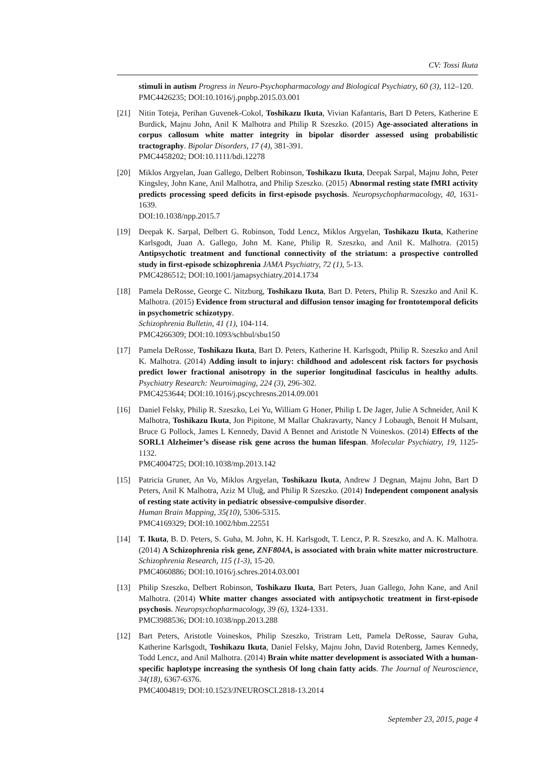CV: Tossi Ikuta
stimuli in autism Progress in Neuro-Psychopharmacology and Biological Psychiatry, 60 (3), 112–120.
PMC4426235; DOI:10.1016/j.pnpbp.2015.03.001
[21] Nitin Toteja, Perihan Guvenek-Cokol, Toshikazu Ikuta, Vivian Kafantaris, Bart D Peters, Katherine E Burdick, Majnu John, Anil K Malhotra and Philip R Szeszko. (2015) Age-associated alterations in corpus callosum white matter integrity in bipolar disorder assessed using probabilistic tractography. Bipolar Disorders, 17 (4), 381-391.
PMC4458202; DOI:10.1111/bdi.12278
[20] Miklos Argyelan, Juan Gallego, Delbert Robinson, Toshikazu Ikuta, Deepak Sarpal, Majnu John, Peter Kingsley, John Kane, Anil Malhotra, and Philip Szeszko. (2015) Abnormal resting state fMRI activity predicts processing speed deficits in first-episode psychosis. Neuropsychopharmacology, 40, 1631-1639.
DOI:10.1038/npp.2015.7
[19] Deepak K. Sarpal, Delbert G. Robinson, Todd Lencz, Miklos Argyelan, Toshikazu Ikuta, Katherine Karlsgodt, Juan A. Gallego, John M. Kane, Philip R. Szeszko, and Anil K. Malhotra. (2015) Antipsychotic treatment and functional connectivity of the striatum: a prospective controlled study in first-episode schizophrenia JAMA Psychiatry, 72 (1), 5-13.
PMC4286512; DOI:10.1001/jamapsychiatry.2014.1734
[18] Pamela DeRosse, George C. Nitzburg, Toshikazu Ikuta, Bart D. Peters, Philip R. Szeszko and Anil K. Malhotra. (2015) Evidence from structural and diffusion tensor imaging for frontotemporal deficits in psychometric schizotypy.
Schizophrenia Bulletin, 41 (1), 104-114.
PMC4266309; DOI:10.1093/schbul/sbu150
[17] Pamela DeRosse, Toshikazu Ikuta, Bart D. Peters, Katherine H. Karlsgodt, Philip R. Szeszko and Anil K. Malhotra. (2014) Adding insult to injury: childhood and adolescent risk factors for psychosis predict lower fractional anisotropy in the superior longitudinal fasciculus in healthy adults. Psychiatry Research: Neuroimaging, 224 (3), 296-302.
PMC4253644; DOI:10.1016/j.pscychresns.2014.09.001
[16] Daniel Felsky, Philip R. Szeszko, Lei Yu, William G Honer, Philip L De Jager, Julie A Schneider, Anil K Malhotra, Toshikazu Ikuta, Jon Pipitone, M Mallar Chakravarty, Nancy J Lobaugh, Benoit H Mulsant, Bruce G Pollock, James L Kennedy, David A Bennet and Aristotle N Voineskos. (2014) Effects of the SORL1 Alzheimer’s disease risk gene across the human lifespan. Molecular Psychiatry, 19, 1125-1132.
PMC4004725; DOI:10.1038/mp.2013.142
[15] Patricia Gruner, An Vo, Miklos Argyelan, Toshikazu Ikuta, Andrew J Degnan, Majnu John, Bart D Peters, Anil K Malhotra, Aziz M Uluğ, and Philip R Szeszko. (2014) Independent component analysis of resting state activity in pediatric obsessive-compulsive disorder.
Human Brain Mapping, 35(10), 5306-5315.
PMC4169329; DOI:10.1002/hbm.22551
[14] T. Ikuta, B. D. Peters, S. Guha, M. John, K. H. Karlsgodt, T. Lencz, P. R. Szeszko, and A. K. Malhotra. (2014) A Schizophrenia risk gene, ZNF804A, is associated with brain white matter microstructure. Schizophrenia Research, 115 (1-3), 15-20.
PMC4060886; DOI:10.1016/j.schres.2014.03.001
[13] Philip Szeszko, Delbert Robinson, Toshikazu Ikuta, Bart Peters, Juan Gallego, John Kane, and Anil Malhotra. (2014) White matter changes associated with antipsychotic treatment in first-episode psychosis. Neuropsychopharmacology, 39 (6), 1324-1331.
PMC3988536; DOI:10.1038/npp.2013.288
[12] Bart Peters, Aristotle Voineskos, Philip Szeszko, Tristram Lett, Pamela DeRosse, Saurav Guha, Katherine Karlsgodt, Toshikazu Ikuta, Daniel Felsky, Majnu John, David Rotenberg, James Kennedy, Todd Lencz, and Anil Malhotra. (2014) Brain white matter development is associated With a human-specific haplotype increasing the synthesis Of long chain fatty acids. The Journal of Neuroscience, 34(18), 6367-6376.
PMC4004819; DOI:10.1523/JNEUROSCI.2818-13.2014
September 23, 2015, page 4